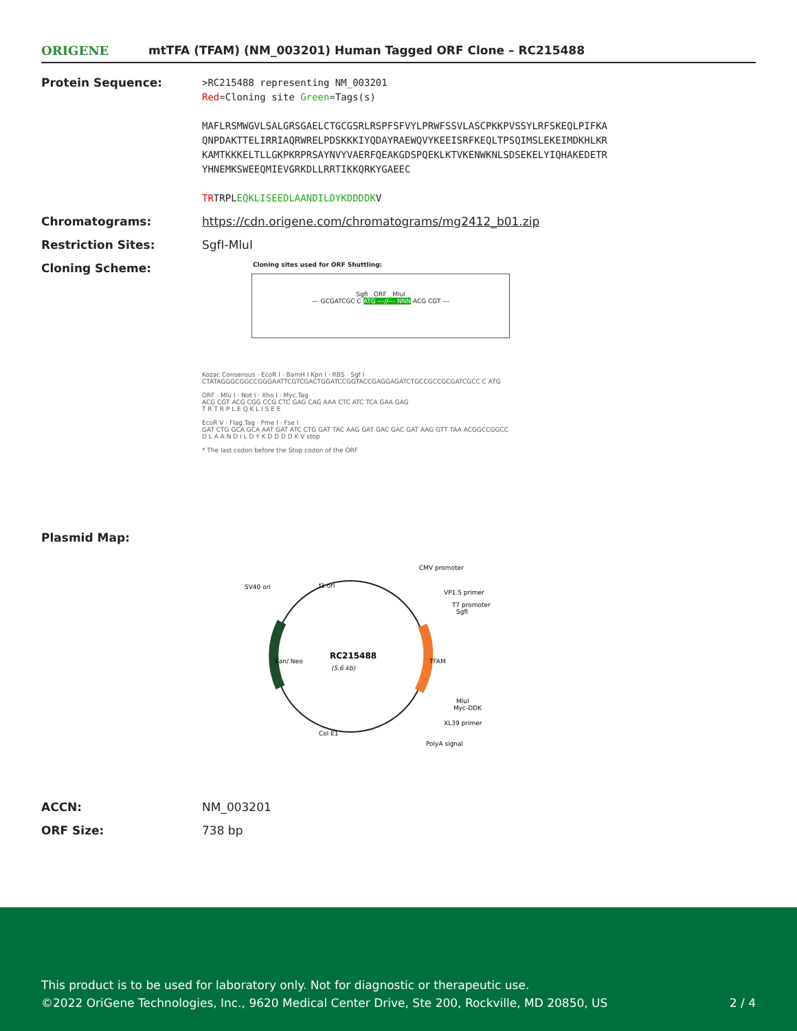ORIGENE
mtTFA (TFAM) (NM_003201) Human Tagged ORF Clone – RC215488
Protein Sequence:
>RC215488 representing NM_003201
Red=Cloning site Green=Tags(s)
MAFLRSMWGVLSALGRSGAELCTGCGSRLRSPFSFVYLPRWFSSVLASCPKKPVSSYLRFSKEQLPIFKA
QNPDAKTTELIRRIAQRWRELPDSKKKIYQDAYRAEWQVYKEEISRFKEQLTPSQIMSLEKEIMDKHLKR
KAMTKKKELTLLGKPKRPRSAYNVYVAERFQEAKGDSPQEKLKTVKENWKNLSDSEKELYIQHAKEDETR
YHNEMKSWEEQMIEVGRKDLLRRTIKKQRKYGAEEC
TRTRPLEQKLISEEDLAANDILDYKDDDDKV
Chromatograms: https://cdn.origene.com/chromatograms/mg2412_b01.zip
Restriction Sites: SgfI-MluI
Cloning Scheme:
Cloning sites used for ORF Shuttling:
SgfI ORF MluI
--- GCGATCGC C ATG ---//--- NNN ACG CGT ---
Kozac Consensus · EcoR I · BamH I Kpn I · RBS · Sgf I
CTATAGGGCGGCCGGGAATTCGTCGACTGGATCCGGTACCGAGGAGATCTGCCGCCGCGATCGCC C ATG
ORF · Mlu I · Not I · Xho I · Myc.Tag
ACG CGT ACG CGG CCG CTC GAG CAG AAA CTC ATC TCA GAA GAG
T R T R P L E Q K L I S E E
EcoR V · Flag.Tag · Pme I · Fse I
GAT CTG GCA GCA AAT GAT ATC CTG GAT TAC AAG GAT GAC GAC GAT AAG GTT TAA ACGGCCGGCC
D L A A N D I L D Y K D D D D K V stop
* The last codon before the Stop codon of the ORF
Plasmid Map:
RC215488
(5.6 kb)
CMV promoter
VP1.5 primer
T7 promoter
SgfI
TFAM
MluI
Myc-DDK
XL39 primer
PolyA signal
SV40 ori
f1 ori
Kan/ Neo
Col E1
ACCN: NM_003201
ORF Size: 738 bp
This product is to be used for laboratory only. Not for diagnostic or therapeutic use.
©2022 OriGene Technologies, Inc., 9620 Medical Center Drive, Ste 200, Rockville, MD 20850, US 2 / 4